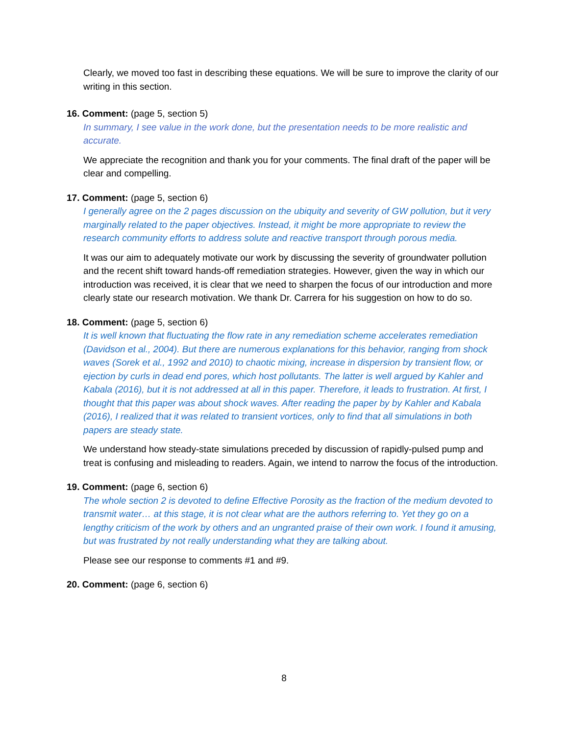Clearly, we moved too fast in describing these equations. We will be sure to improve the clarity of our writing in this section.
16. Comment: (page 5, section 5)
In summary, I see value in the work done, but the presentation needs to be more realistic and accurate.
We appreciate the recognition and thank you for your comments. The final draft of the paper will be clear and compelling.
17. Comment: (page 5, section 6)
I generally agree on the 2 pages discussion on the ubiquity and severity of GW pollution, but it very marginally related to the paper objectives. Instead, it might be more appropriate to review the research community efforts to address solute and reactive transport through porous media.
It was our aim to adequately motivate our work by discussing the severity of groundwater pollution and the recent shift toward hands-off remediation strategies. However, given the way in which our introduction was received, it is clear that we need to sharpen the focus of our introduction and more clearly state our research motivation. We thank Dr. Carrera for his suggestion on how to do so.
18. Comment: (page 5, section 6)
It is well known that fluctuating the flow rate in any remediation scheme accelerates remediation (Davidson et al., 2004). But there are numerous explanations for this behavior, ranging from shock waves (Sorek et al., 1992 and 2010) to chaotic mixing, increase in dispersion by transient flow, or ejection by curls in dead end pores, which host pollutants. The latter is well argued by Kahler and Kabala (2016), but it is not addressed at all in this paper. Therefore, it leads to frustration. At first, I thought that this paper was about shock waves. After reading the paper by by Kahler and Kabala (2016), I realized that it was related to transient vortices, only to find that all simulations in both papers are steady state.
We understand how steady-state simulations preceded by discussion of rapidly-pulsed pump and treat is confusing and misleading to readers. Again, we intend to narrow the focus of the introduction.
19. Comment: (page 6, section 6)
The whole section 2 is devoted to define Effective Porosity as the fraction of the medium devoted to transmit water… at this stage, it is not clear what are the authors referring to. Yet they go on a lengthy criticism of the work by others and an ungranted praise of their own work. I found it amusing, but was frustrated by not really understanding what they are talking about.
Please see our response to comments #1 and #9.
20. Comment: (page 6, section 6)
8